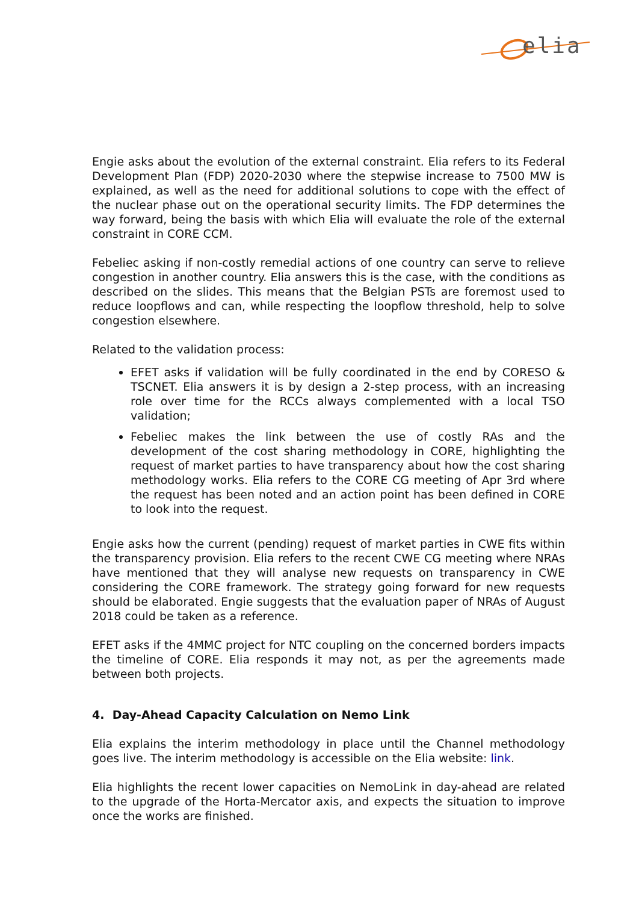elia
Engie asks about the evolution of the external constraint. Elia refers to its Federal Development Plan (FDP) 2020-2030 where the stepwise increase to 7500 MW is explained, as well as the need for additional solutions to cope with the effect of the nuclear phase out on the operational security limits. The FDP determines the way forward, being the basis with which Elia will evaluate the role of the external constraint in CORE CCM.
Febeliec asking if non-costly remedial actions of one country can serve to relieve congestion in another country. Elia answers this is the case, with the conditions as described on the slides. This means that the Belgian PSTs are foremost used to reduce loopflows and can, while respecting the loopflow threshold, help to solve congestion elsewhere.
Related to the validation process:
EFET asks if validation will be fully coordinated in the end by CORESO & TSCNET. Elia answers it is by design a 2-step process, with an increasing role over time for the RCCs always complemented with a local TSO validation;
Febeliec makes the link between the use of costly RAs and the development of the cost sharing methodology in CORE, highlighting the request of market parties to have transparency about how the cost sharing methodology works. Elia refers to the CORE CG meeting of Apr 3rd where the request has been noted and an action point has been defined in CORE to look into the request.
Engie asks how the current (pending) request of market parties in CWE fits within the transparency provision. Elia refers to the recent CWE CG meeting where NRAs have mentioned that they will analyse new requests on transparency in CWE considering the CORE framework. The strategy going forward for new requests should be elaborated. Engie suggests that the evaluation paper of NRAs of August 2018 could be taken as a reference.
EFET asks if the 4MMC project for NTC coupling on the concerned borders impacts the timeline of CORE. Elia responds it may not, as per the agreements made between both projects.
4. Day-Ahead Capacity Calculation on Nemo Link
Elia explains the interim methodology in place until the Channel methodology goes live. The interim methodology is accessible on the Elia website: link.
Elia highlights the recent lower capacities on NemoLink in day-ahead are related to the upgrade of the Horta-Mercator axis, and expects the situation to improve once the works are finished.